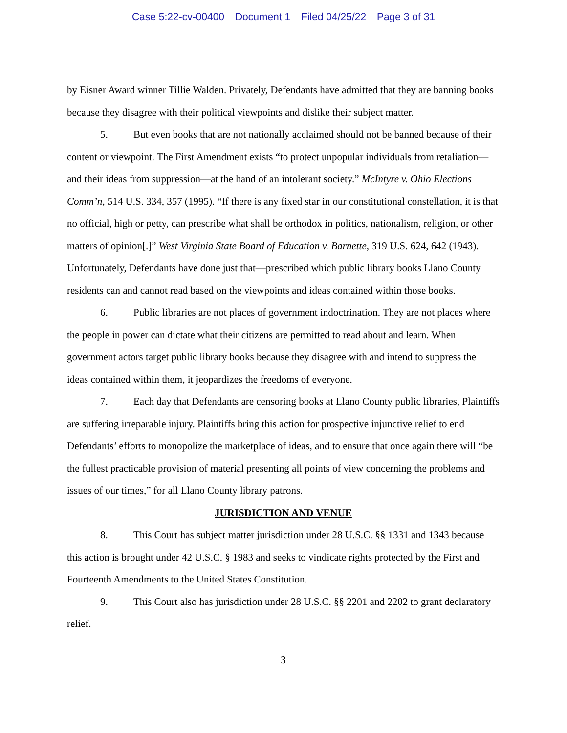Case 5:22-cv-00400 Document 1 Filed 04/25/22 Page 3 of 31
by Eisner Award winner Tillie Walden. Privately, Defendants have admitted that they are banning books because they disagree with their political viewpoints and dislike their subject matter.
5. But even books that are not nationally acclaimed should not be banned because of their content or viewpoint. The First Amendment exists “to protect unpopular individuals from retaliation—and their ideas from suppression—at the hand of an intolerant society.” McIntyre v. Ohio Elections Comm’n, 514 U.S. 334, 357 (1995). “If there is any fixed star in our constitutional constellation, it is that no official, high or petty, can prescribe what shall be orthodox in politics, nationalism, religion, or other matters of opinion[.]” West Virginia State Board of Education v. Barnette, 319 U.S. 624, 642 (1943). Unfortunately, Defendants have done just that—prescribed which public library books Llano County residents can and cannot read based on the viewpoints and ideas contained within those books.
6. Public libraries are not places of government indoctrination. They are not places where the people in power can dictate what their citizens are permitted to read about and learn. When government actors target public library books because they disagree with and intend to suppress the ideas contained within them, it jeopardizes the freedoms of everyone.
7. Each day that Defendants are censoring books at Llano County public libraries, Plaintiffs are suffering irreparable injury. Plaintiffs bring this action for prospective injunctive relief to end Defendants’ efforts to monopolize the marketplace of ideas, and to ensure that once again there will “be the fullest practicable provision of material presenting all points of view concerning the problems and issues of our times,” for all Llano County library patrons.
JURISDICTION AND VENUE
8. This Court has subject matter jurisdiction under 28 U.S.C. §§ 1331 and 1343 because this action is brought under 42 U.S.C. § 1983 and seeks to vindicate rights protected by the First and Fourteenth Amendments to the United States Constitution.
9. This Court also has jurisdiction under 28 U.S.C. §§ 2201 and 2202 to grant declaratory relief.
3